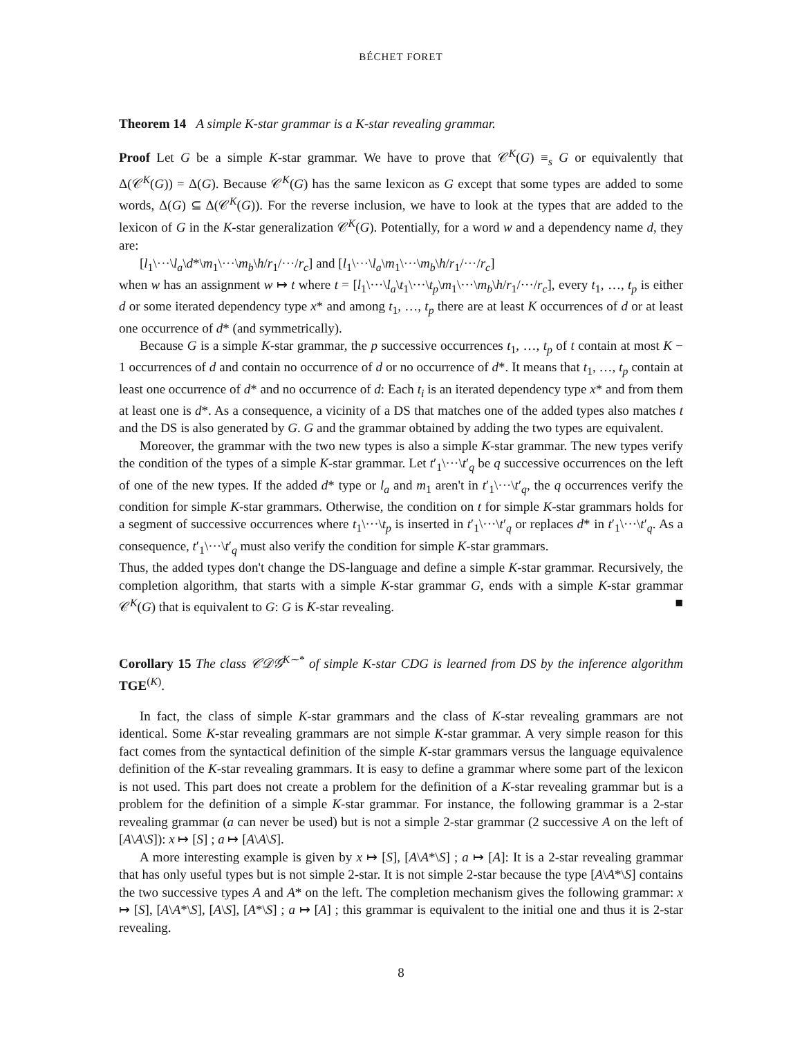BÉCHET FORET
Theorem 14 A simple K-star grammar is a K-star revealing grammar.
Proof Let G be a simple K-star grammar. We have to prove that 𝒞<sup>K</sup>(G) ≡<sub>s</sub> G or equivalently that Δ(𝒞<sup>K</sup>(G)) = Δ(G). Because 𝒞<sup>K</sup>(G) has the same lexicon as G except that some types are added to some words, Δ(G) ⊆ Δ(𝒞<sup>K</sup>(G)). For the reverse inclusion, we have to look at the types that are added to the lexicon of G in the K-star generalization 𝒞<sup>K</sup>(G). Potentially, for a word w and a dependency name d, they are:
[l<sub>1</sub>\···\l<sub>a</sub>\d*\m<sub>1</sub>\···\m<sub>b</sub>\h/r<sub>1</sub>/···/r<sub>c</sub>] and [l<sub>1</sub>\···\l<sub>a</sub>\m<sub>1</sub>\···\m<sub>b</sub>\h/r<sub>1</sub>/···/r<sub>c</sub>]
when w has an assignment w ↦ t where t = [l<sub>1</sub>\···\l<sub>a</sub>\t<sub>1</sub>\···\t<sub>p</sub>\m<sub>1</sub>\···\m<sub>b</sub>\h/r<sub>1</sub>/···/r<sub>c</sub>], every t<sub>1</sub>, …, t<sub>p</sub> is either d or some iterated dependency type x* and among t<sub>1</sub>, …, t<sub>p</sub> there are at least K occurrences of d or at least one occurrence of d* (and symmetrically).
Because G is a simple K-star grammar, the p successive occurrences t<sub>1</sub>, …, t<sub>p</sub> of t contain at most K − 1 occurrences of d and contain no occurrence of d or no occurrence of d*. It means that t<sub>1</sub>, …, t<sub>p</sub> contain at least one occurrence of d* and no occurrence of d: Each t<sub>i</sub> is an iterated dependency type x* and from them at least one is d*. As a consequence, a vicinity of a DS that matches one of the added types also matches t and the DS is also generated by G. G and the grammar obtained by adding the two types are equivalent.
Moreover, the grammar with the two new types is also a simple K-star grammar. The new types verify the condition of the types of a simple K-star grammar. Let t′<sub>1</sub>\···\t′<sub>q</sub> be q successive occurrences on the left of one of the new types. If the added d* type or l<sub>a</sub> and m<sub>1</sub> aren't in t′<sub>1</sub>\···\t′<sub>q</sub>, the q occurrences verify the condition for simple K-star grammars. Otherwise, the condition on t for simple K-star grammars holds for a segment of successive occurrences where t<sub>1</sub>\···\t<sub>p</sub> is inserted in t′<sub>1</sub>\···\t′<sub>q</sub> or replaces d* in t′<sub>1</sub>\···\t′<sub>q</sub>. As a consequence, t′<sub>1</sub>\···\t′<sub>q</sub> must also verify the condition for simple K-star grammars.
Thus, the added types don't change the DS-language and define a simple K-star grammar. Recursively, the completion algorithm, that starts with a simple K-star grammar G, ends with a simple K-star grammar 𝒞<sup>K</sup>(G) that is equivalent to G: G is K-star revealing. ■
Corollary 15 The class 𝒞𝒟𝒢<sup>K∼*</sup> of simple K-star CDG is learned from DS by the inference algorithm TGE<sup>(K)</sup>.
In fact, the class of simple K-star grammars and the class of K-star revealing grammars are not identical. Some K-star revealing grammars are not simple K-star grammar. A very simple reason for this fact comes from the syntactical definition of the simple K-star grammars versus the language equivalence definition of the K-star revealing grammars. It is easy to define a grammar where some part of the lexicon is not used. This part does not create a problem for the definition of a K-star revealing grammar but is a problem for the definition of a simple K-star grammar. For instance, the following grammar is a 2-star revealing grammar (a can never be used) but is not a simple 2-star grammar (2 successive A on the left of [A\A\S]): x ↦ [S] ; a ↦ [A\A\S].
A more interesting example is given by x ↦ [S], [A\A*\S] ; a ↦ [A]: It is a 2-star revealing grammar that has only useful types but is not simple 2-star. It is not simple 2-star because the type [A\A*\S] contains the two successive types A and A* on the left. The completion mechanism gives the following grammar: x ↦ [S], [A\A*\S], [A\S], [A*\S] ; a ↦ [A] ; this grammar is equivalent to the initial one and thus it is 2-star revealing.
8